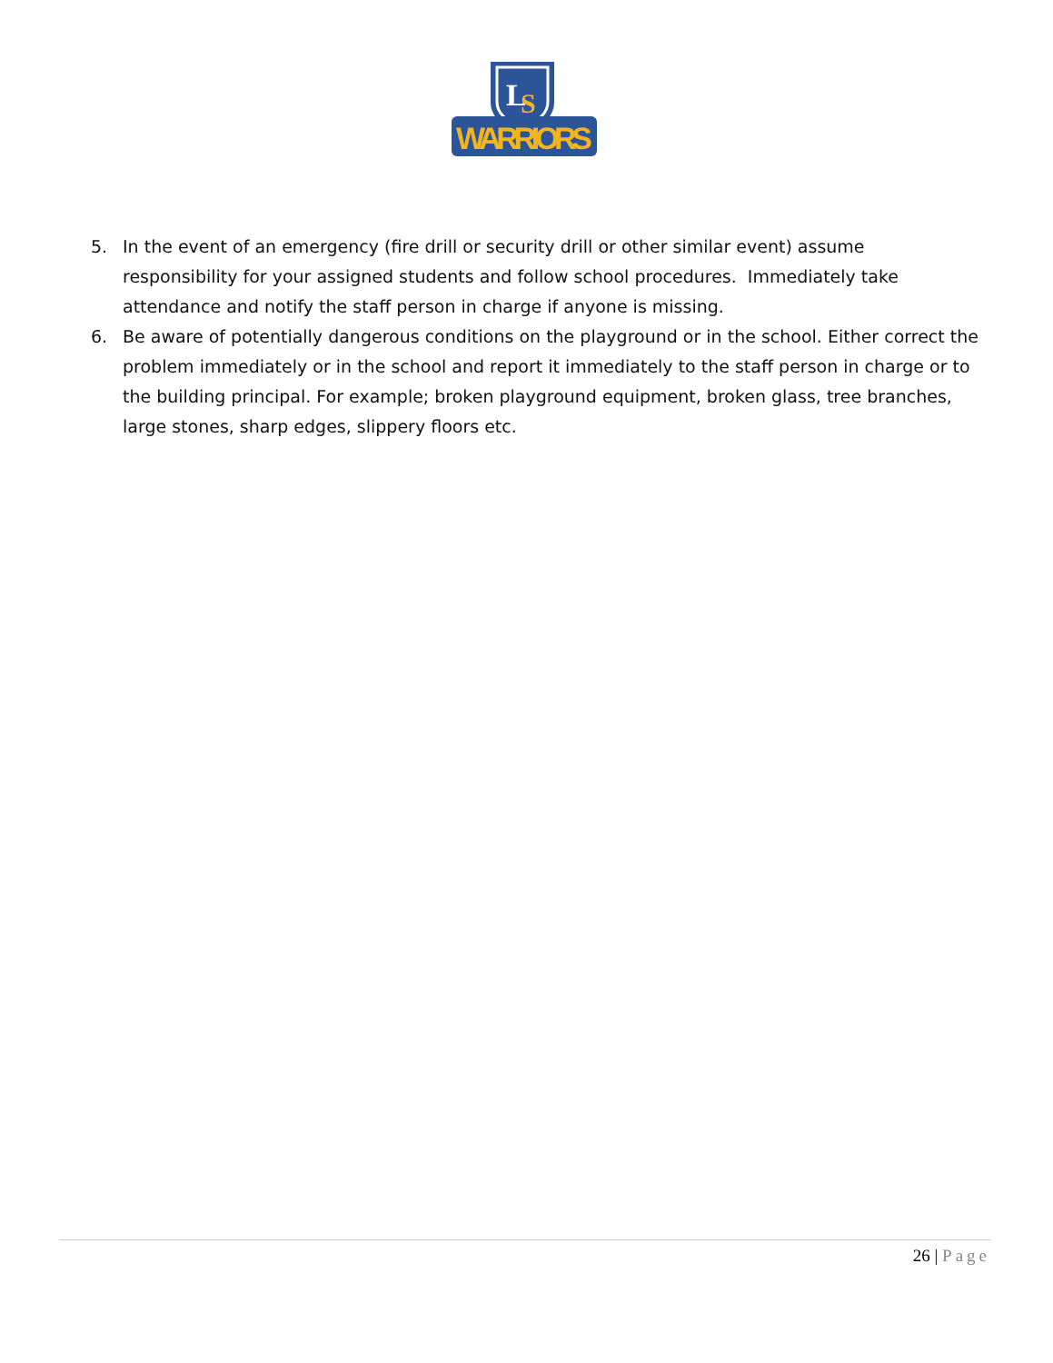L
S
WARRIORS
5. In the event of an emergency (fire drill or security drill or other similar event) assume responsibility for your assigned students and follow school procedures. Immediately take attendance and notify the staff person in charge if anyone is missing.
6. Be aware of potentially dangerous conditions on the playground or in the school. Either correct the problem immediately or in the school and report it immediately to the staff person in charge or to the building principal. For example; broken playground equipment, broken glass, tree branches, large stones, sharp edges, slippery floors etc.
26 | Page